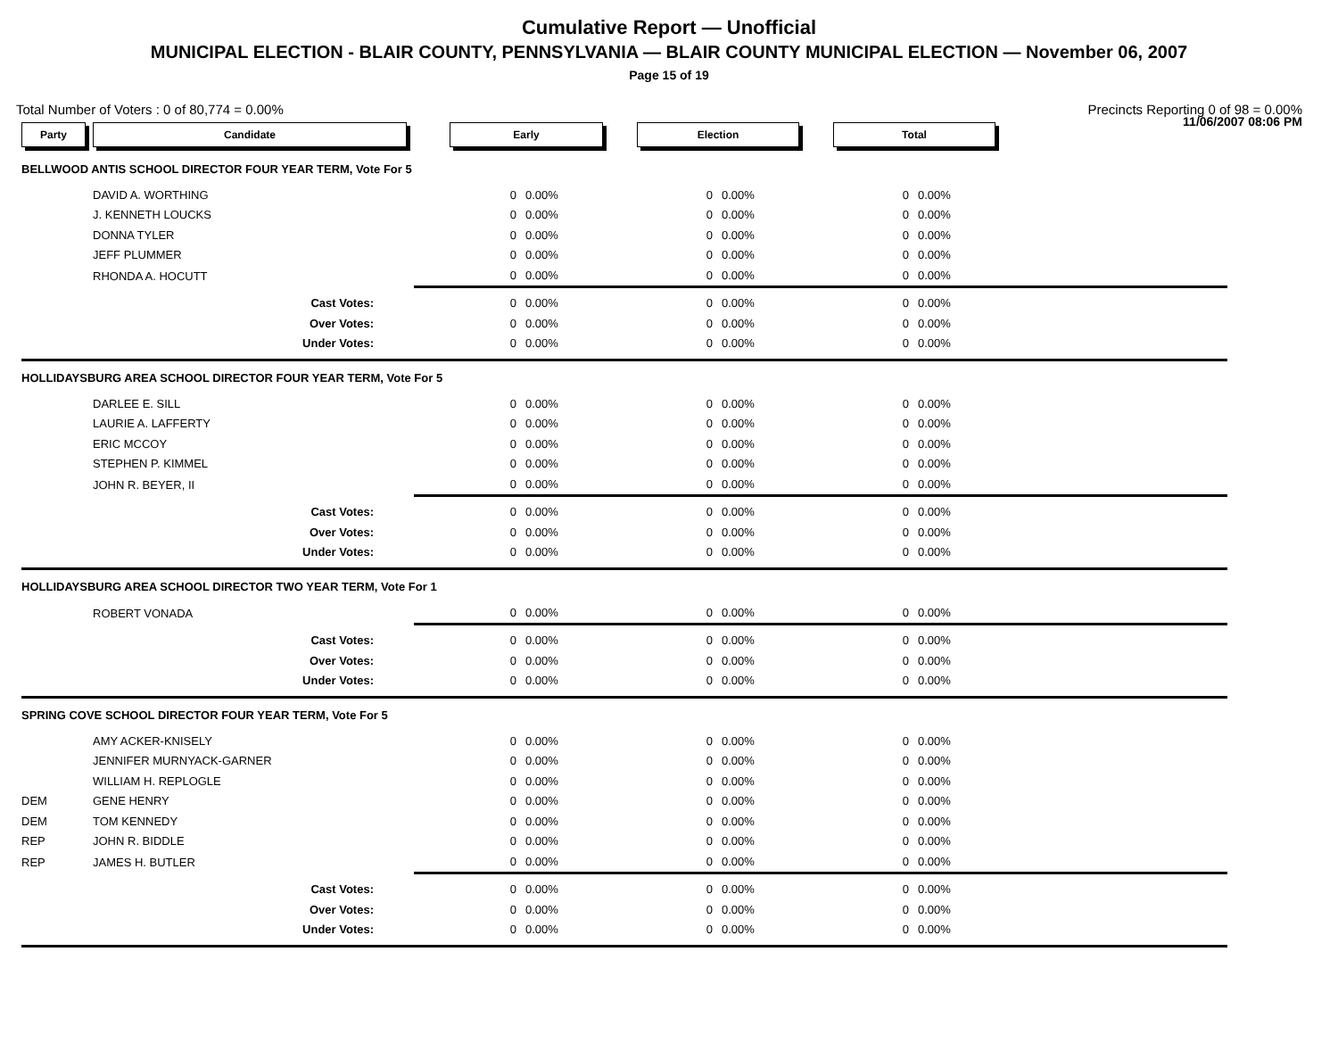Cumulative Report — Unofficial
MUNICIPAL ELECTION - BLAIR COUNTY, PENNSYLVANIA — BLAIR COUNTY MUNICIPAL ELECTION — November 06, 2007
Page 15 of 19
11/06/2007 08:06 PM
Total Number of Voters : 0 of 80,774 = 0.00% Precincts Reporting 0 of 98 = 0.00%
| Party | Candidate | Early | | Election | | Total | | |
| --- | --- | --- | --- | --- | --- | --- | --- | --- |
| BELLWOOD ANTIS SCHOOL DIRECTOR FOUR YEAR TERM, Vote For 5 | | | | | | | | |
| | DAVID A. WORTHING | 0 | 0.00% | 0 | 0.00% | 0 | 0.00% | |
| | J. KENNETH LOUCKS | 0 | 0.00% | 0 | 0.00% | 0 | 0.00% | |
| | DONNA TYLER | 0 | 0.00% | 0 | 0.00% | 0 | 0.00% | |
| | JEFF PLUMMER | 0 | 0.00% | 0 | 0.00% | 0 | 0.00% | |
| | RHONDA A. HOCUTT | 0 | 0.00% | 0 | 0.00% | 0 | 0.00% | |
| | Cast Votes: | 0 | 0.00% | 0 | 0.00% | 0 | 0.00% | |
| | Over Votes: | 0 | 0.00% | 0 | 0.00% | 0 | 0.00% | |
| | Under Votes: | 0 | 0.00% | 0 | 0.00% | 0 | 0.00% | |
| HOLLIDAYSBURG AREA SCHOOL DIRECTOR FOUR YEAR TERM, Vote For 5 | | | | | | | | |
| | DARLEE E. SILL | 0 | 0.00% | 0 | 0.00% | 0 | 0.00% | |
| | LAURIE A. LAFFERTY | 0 | 0.00% | 0 | 0.00% | 0 | 0.00% | |
| | ERIC MCCOY | 0 | 0.00% | 0 | 0.00% | 0 | 0.00% | |
| | STEPHEN P. KIMMEL | 0 | 0.00% | 0 | 0.00% | 0 | 0.00% | |
| | JOHN R. BEYER, II | 0 | 0.00% | 0 | 0.00% | 0 | 0.00% | |
| | Cast Votes: | 0 | 0.00% | 0 | 0.00% | 0 | 0.00% | |
| | Over Votes: | 0 | 0.00% | 0 | 0.00% | 0 | 0.00% | |
| | Under Votes: | 0 | 0.00% | 0 | 0.00% | 0 | 0.00% | |
| HOLLIDAYSBURG AREA SCHOOL DIRECTOR TWO YEAR TERM, Vote For 1 | | | | | | | | |
| | ROBERT VONADA | 0 | 0.00% | 0 | 0.00% | 0 | 0.00% | |
| | Cast Votes: | 0 | 0.00% | 0 | 0.00% | 0 | 0.00% | |
| | Over Votes: | 0 | 0.00% | 0 | 0.00% | 0 | 0.00% | |
| | Under Votes: | 0 | 0.00% | 0 | 0.00% | 0 | 0.00% | |
| SPRING COVE SCHOOL DIRECTOR FOUR YEAR TERM, Vote For 5 | | | | | | | | |
| | AMY ACKER-KNISELY | 0 | 0.00% | 0 | 0.00% | 0 | 0.00% | |
| | JENNIFER MURNYACK-GARNER | 0 | 0.00% | 0 | 0.00% | 0 | 0.00% | |
| | WILLIAM H. REPLOGLE | 0 | 0.00% | 0 | 0.00% | 0 | 0.00% | |
| DEM | GENE HENRY | 0 | 0.00% | 0 | 0.00% | 0 | 0.00% | |
| DEM | TOM KENNEDY | 0 | 0.00% | 0 | 0.00% | 0 | 0.00% | |
| REP | JOHN R. BIDDLE | 0 | 0.00% | 0 | 0.00% | 0 | 0.00% | |
| REP | JAMES H. BUTLER | 0 | 0.00% | 0 | 0.00% | 0 | 0.00% | |
| | Cast Votes: | 0 | 0.00% | 0 | 0.00% | 0 | 0.00% | |
| | Over Votes: | 0 | 0.00% | 0 | 0.00% | 0 | 0.00% | |
| | Under Votes: | 0 | 0.00% | 0 | 0.00% | 0 | 0.00% | |